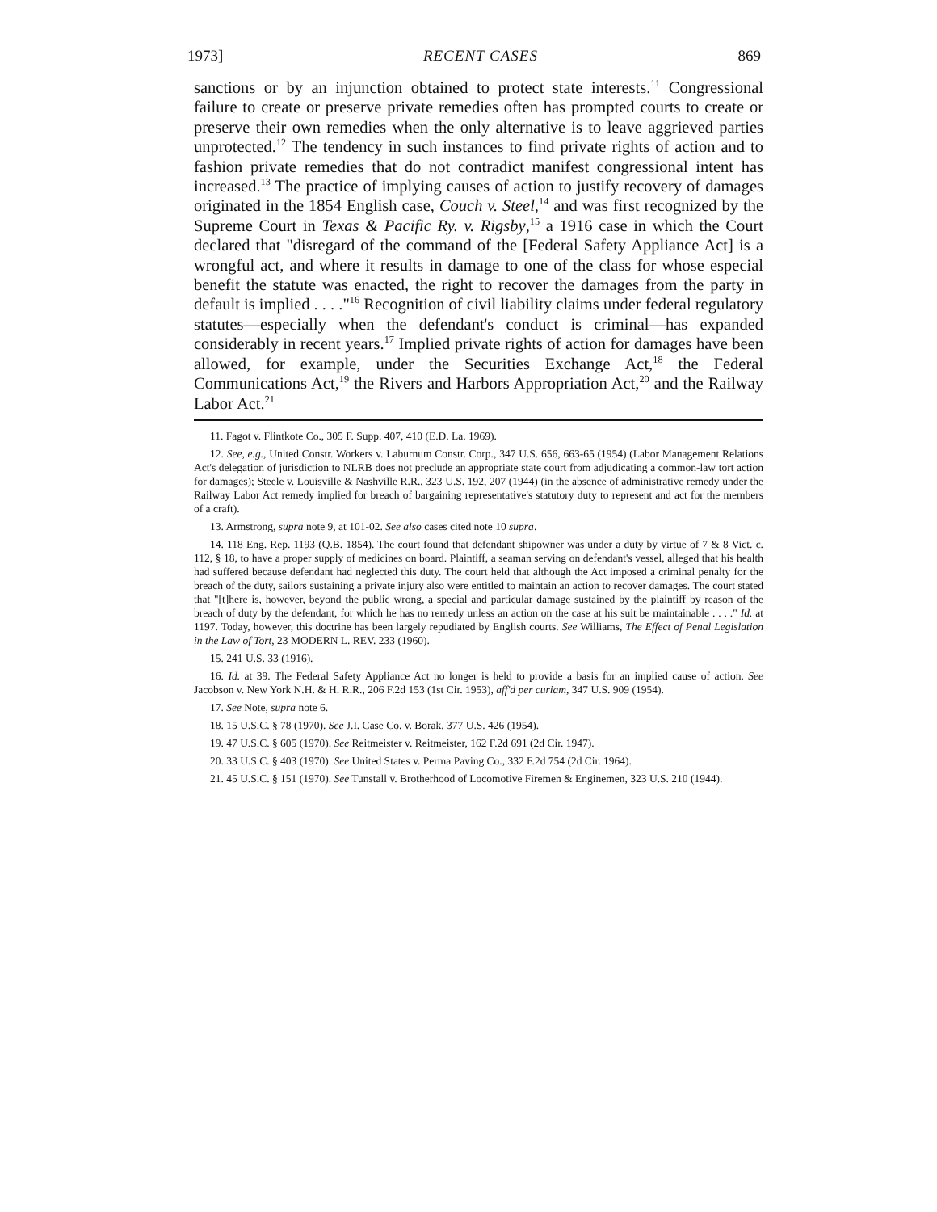1973] RECENT CASES 869
sanctions or by an injunction obtained to protect state interests.<sup>11</sup> Congressional failure to create or preserve private remedies often has prompted courts to create or preserve their own remedies when the only alternative is to leave aggrieved parties unprotected.<sup>12</sup> The tendency in such instances to find private rights of action and to fashion private remedies that do not contradict manifest congressional intent has increased.<sup>13</sup> The practice of implying causes of action to justify recovery of damages originated in the 1854 English case, Couch v. Steel,<sup>14</sup> and was first recognized by the Supreme Court in Texas & Pacific Ry. v. Rigsby,<sup>15</sup> a 1916 case in which the Court declared that "disregard of the command of the [Federal Safety Appliance Act] is a wrongful act, and where it results in damage to one of the class for whose especial benefit the statute was enacted, the right to recover the damages from the party in default is implied . . . ."<sup>16</sup> Recognition of civil liability claims under federal regulatory statutes—especially when the defendant's conduct is criminal—has expanded considerably in recent years.<sup>17</sup> Implied private rights of action for damages have been allowed, for example, under the Securities Exchange Act,<sup>18</sup> the Federal Communications Act,<sup>19</sup> the Rivers and Harbors Appropriation Act,<sup>20</sup> and the Railway Labor Act.<sup>21</sup>
11. Fagot v. Flintkote Co., 305 F. Supp. 407, 410 (E.D. La. 1969).
12. See, e.g., United Constr. Workers v. Laburnum Constr. Corp., 347 U.S. 656, 663-65 (1954) (Labor Management Relations Act's delegation of jurisdiction to NLRB does not preclude an appropriate state court from adjudicating a common-law tort action for damages); Steele v. Louisville & Nashville R.R., 323 U.S. 192, 207 (1944) (in the absence of administrative remedy under the Railway Labor Act remedy implied for breach of bargaining representative's statutory duty to represent and act for the members of a craft).
13. Armstrong, supra note 9, at 101-02. See also cases cited note 10 supra.
14. 118 Eng. Rep. 1193 (Q.B. 1854). The court found that defendant shipowner was under a duty by virtue of 7 & 8 Vict. c. 112, § 18, to have a proper supply of medicines on board. Plaintiff, a seaman serving on defendant's vessel, alleged that his health had suffered because defendant had neglected this duty. The court held that although the Act imposed a criminal penalty for the breach of the duty, sailors sustaining a private injury also were entitled to maintain an action to recover damages. The court stated that "[t]here is, however, beyond the public wrong, a special and particular damage sustained by the plaintiff by reason of the breach of duty by the defendant, for which he has no remedy unless an action on the case at his suit be maintainable . . . ." Id. at 1197. Today, however, this doctrine has been largely repudiated by English courts. See Williams, The Effect of Penal Legislation in the Law of Tort, 23 MODERN L. REV. 233 (1960).
15. 241 U.S. 33 (1916).
16. Id. at 39. The Federal Safety Appliance Act no longer is held to provide a basis for an implied cause of action. See Jacobson v. New York N.H. & H. R.R., 206 F.2d 153 (1st Cir. 1953), aff'd per curiam, 347 U.S. 909 (1954).
17. See Note, supra note 6.
18. 15 U.S.C. § 78 (1970). See J.I. Case Co. v. Borak, 377 U.S. 426 (1954).
19. 47 U.S.C. § 605 (1970). See Reitmeister v. Reitmeister, 162 F.2d 691 (2d Cir. 1947).
20. 33 U.S.C. § 403 (1970). See United States v. Perma Paving Co., 332 F.2d 754 (2d Cir. 1964).
21. 45 U.S.C. § 151 (1970). See Tunstall v. Brotherhood of Locomotive Firemen & Enginemen, 323 U.S. 210 (1944).